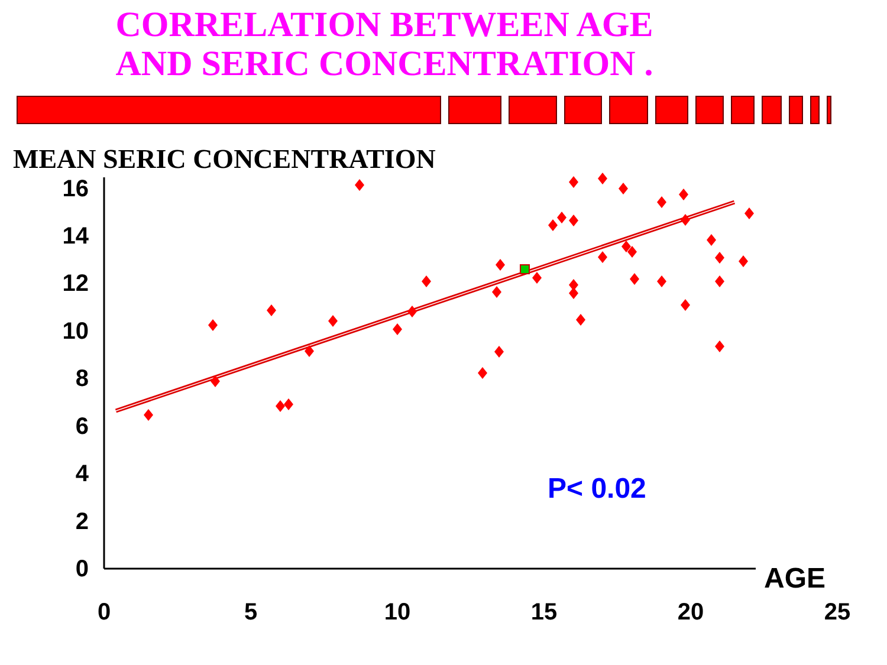CORRELATION BETWEEN AGE
AND SERIC CONCENTRATION .
MEAN SERIC CONCENTRATION
16
14
12
10
8
6
4
2
0
0
5
10
15
20
25
P< 0.02
AGE